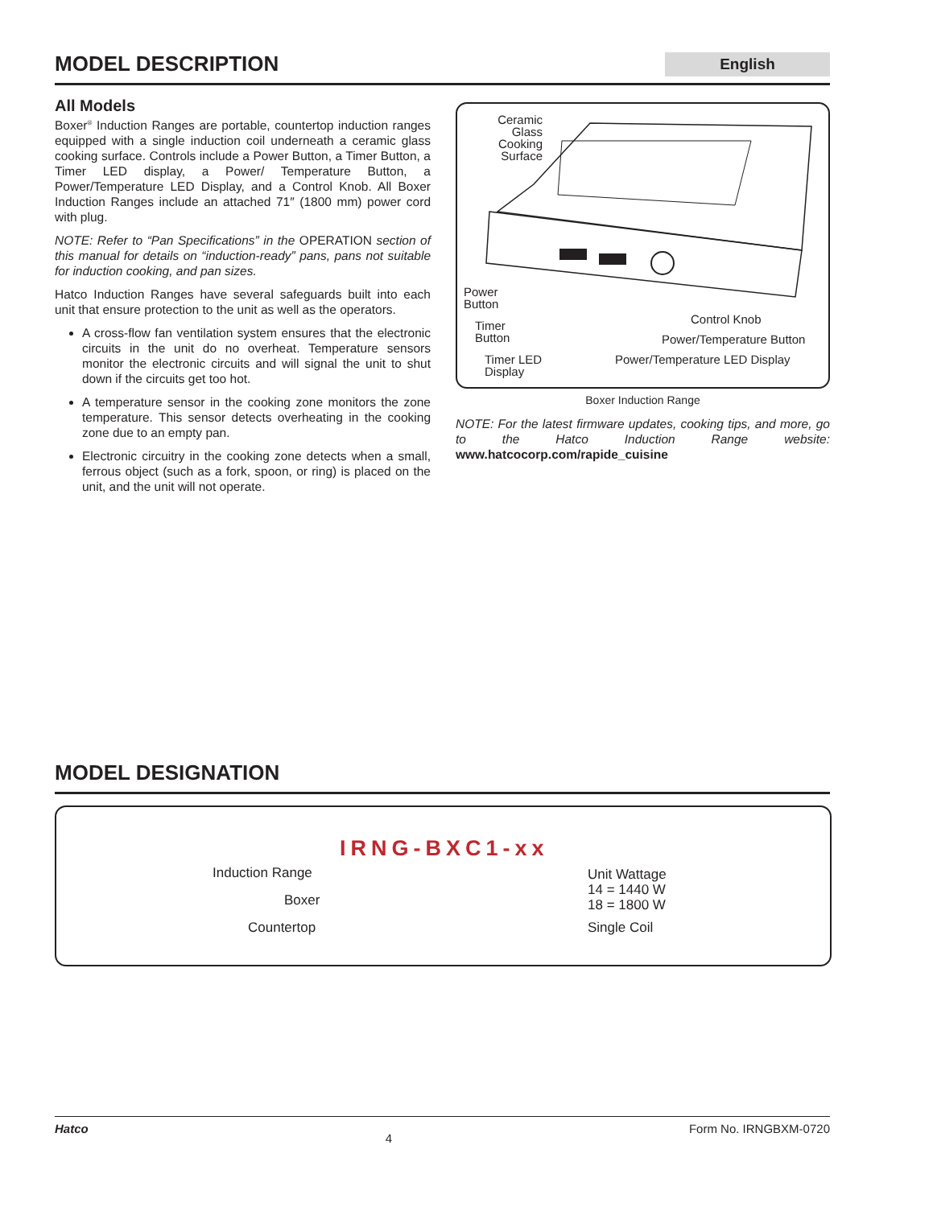MODEL DESCRIPTION
English
All Models
Boxer<sup>®</sup> Induction Ranges are portable, countertop induction ranges equipped with a single induction coil underneath a ceramic glass cooking surface. Controls include a Power Button, a Timer Button, a Timer LED display, a Power/ Temperature Button, a Power/Temperature LED Display, and a Control Knob. All Boxer Induction Ranges include an attached 71″ (1800 mm) power cord with plug.
NOTE: Refer to “Pan Specifications” in the OPERATION section of this manual for details on “induction-ready” pans, pans not suitable for induction cooking, and pan sizes.
Hatco Induction Ranges have several safeguards built into each unit that ensure protection to the unit as well as the operators.
A cross-flow fan ventilation system ensures that the electronic circuits in the unit do no overheat. Temperature sensors monitor the electronic circuits and will signal the unit to shut down if the circuits get too hot.
A temperature sensor in the cooking zone monitors the zone temperature. This sensor detects overheating in the cooking zone due to an empty pan.
Electronic circuitry in the cooking zone detects when a small, ferrous object (such as a fork, spoon, or ring) is placed on the unit, and the unit will not operate.
Ceramic
Glass
Cooking
Surface
Power
Button
Timer
Button
Timer LED
Display
Control Knob
Power/Temperature Button
Power/Temperature LED Display
Boxer Induction Range
NOTE: For the latest firmware updates, cooking tips, and more, go to the Hatco Induction Range website: www.hatcocorp.com/rapide_cuisine
MODEL DESIGNATION
IRNG-BXC1-xx
Induction Range
Boxer
Countertop
Unit Wattage
14 = 1440 W
18 = 1800 W
Single Coil
Hatco 4 Form No. IRNGBXM-0720